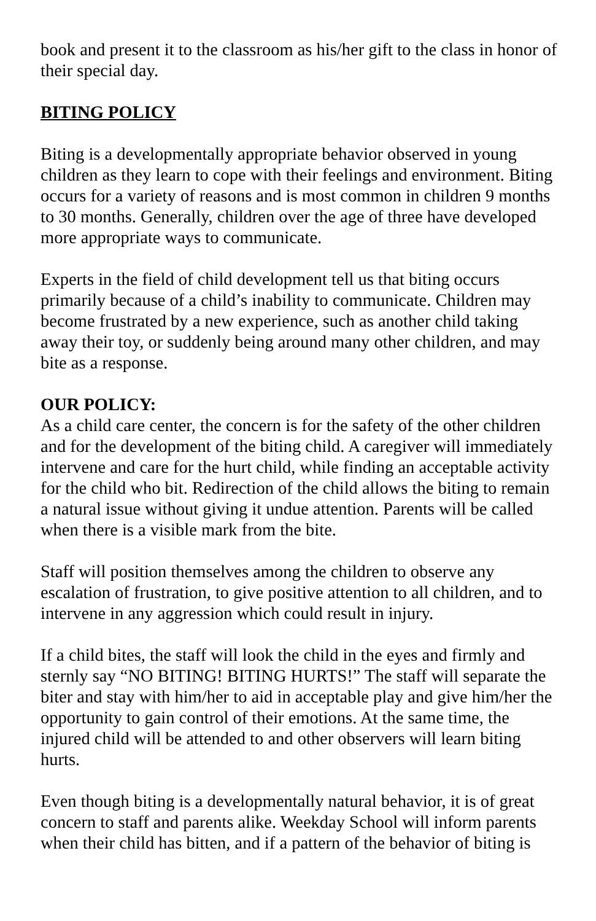book and present it to the classroom as his/her gift to the class in honor of their special day.
BITING POLICY
Biting is a developmentally appropriate behavior observed in young children as they learn to cope with their feelings and environment. Biting occurs for a variety of reasons and is most common in children 9 months to 30 months. Generally, children over the age of three have developed more appropriate ways to communicate.
Experts in the field of child development tell us that biting occurs primarily because of a child’s inability to communicate. Children may become frustrated by a new experience, such as another child taking away their toy, or suddenly being around many other children, and may bite as a response.
OUR POLICY:
As a child care center, the concern is for the safety of the other children and for the development of the biting child. A caregiver will immediately intervene and care for the hurt child, while finding an acceptable activity for the child who bit. Redirection of the child allows the biting to remain a natural issue without giving it undue attention. Parents will be called when there is a visible mark from the bite.
Staff will position themselves among the children to observe any escalation of frustration, to give positive attention to all children, and to intervene in any aggression which could result in injury.
If a child bites, the staff will look the child in the eyes and firmly and sternly say “NO BITING! BITING HURTS!” The staff will separate the biter and stay with him/her to aid in acceptable play and give him/her the opportunity to gain control of their emotions. At the same time, the injured child will be attended to and other observers will learn biting hurts.
Even though biting is a developmentally natural behavior, it is of great concern to staff and parents alike. Weekday School will inform parents when their child has bitten, and if a pattern of the behavior of biting is